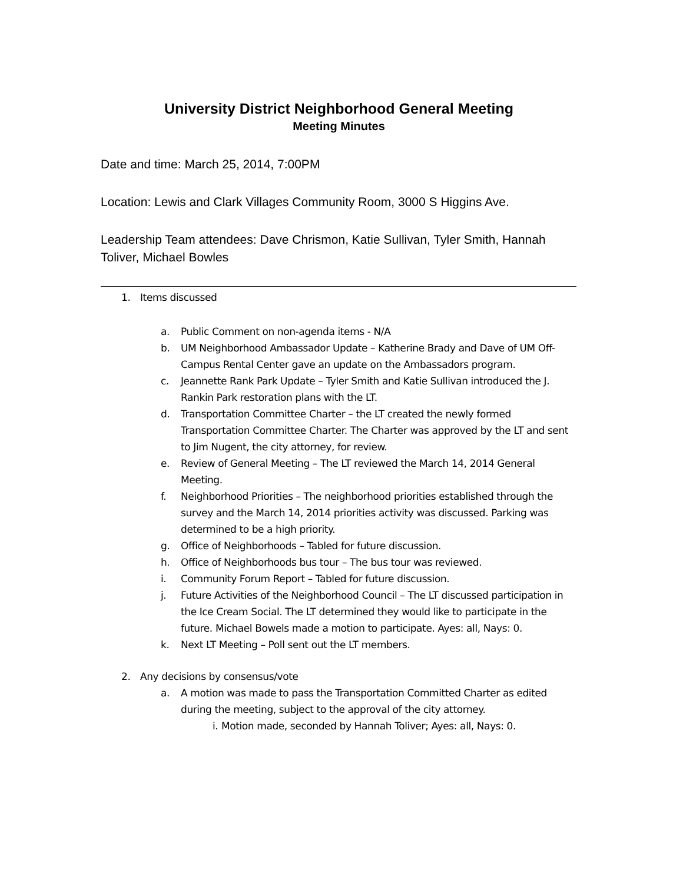University District Neighborhood General Meeting
Meeting Minutes
Date and time: March 25, 2014, 7:00PM
Location: Lewis and Clark Villages Community Room, 3000 S Higgins Ave.
Leadership Team attendees: Dave Chrismon, Katie Sullivan, Tyler Smith, Hannah Toliver, Michael Bowles
1. Items discussed
a. Public Comment on non-agenda items - N/A
b. UM Neighborhood Ambassador Update – Katherine Brady and Dave of UM Off-Campus Rental Center gave an update on the Ambassadors program.
c. Jeannette Rank Park Update – Tyler Smith and Katie Sullivan introduced the J. Rankin Park restoration plans with the LT.
d. Transportation Committee Charter – the LT created the newly formed Transportation Committee Charter. The Charter was approved by the LT and sent to Jim Nugent, the city attorney, for review.
e. Review of General Meeting – The LT reviewed the March 14, 2014 General Meeting.
f. Neighborhood Priorities – The neighborhood priorities established through the survey and the March 14, 2014 priorities activity was discussed. Parking was determined to be a high priority.
g. Office of Neighborhoods – Tabled for future discussion.
h. Office of Neighborhoods bus tour – The bus tour was reviewed.
i. Community Forum Report – Tabled for future discussion.
j. Future Activities of the Neighborhood Council – The LT discussed participation in the Ice Cream Social. The LT determined they would like to participate in the future. Michael Bowels made a motion to participate. Ayes: all, Nays: 0.
k. Next LT Meeting – Poll sent out the LT members.
2. Any decisions by consensus/vote
a. A motion was made to pass the Transportation Committed Charter as edited during the meeting, subject to the approval of the city attorney.
i. Motion made, seconded by Hannah Toliver; Ayes: all, Nays: 0.